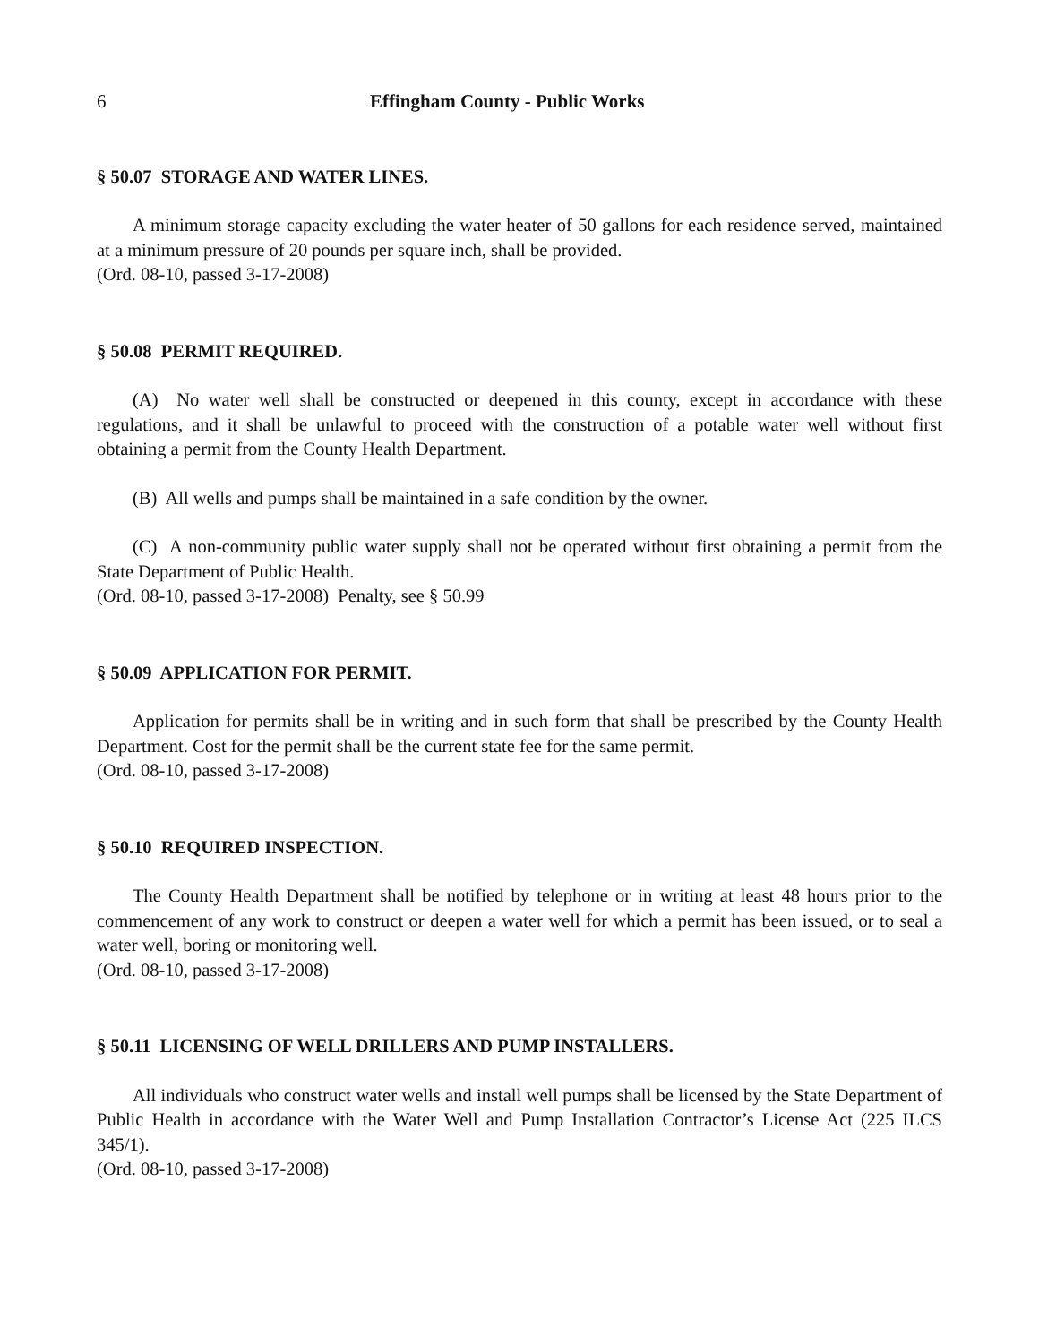6 Effingham County - Public Works
§ 50.07 STORAGE AND WATER LINES.
A minimum storage capacity excluding the water heater of 50 gallons for each residence served, maintained at a minimum pressure of 20 pounds per square inch, shall be provided.
(Ord. 08-10, passed 3-17-2008)
§ 50.08 PERMIT REQUIRED.
(A) No water well shall be constructed or deepened in this county, except in accordance with these regulations, and it shall be unlawful to proceed with the construction of a potable water well without first obtaining a permit from the County Health Department.
(B) All wells and pumps shall be maintained in a safe condition by the owner.
(C) A non-community public water supply shall not be operated without first obtaining a permit from the State Department of Public Health.
(Ord. 08-10, passed 3-17-2008) Penalty, see § 50.99
§ 50.09 APPLICATION FOR PERMIT.
Application for permits shall be in writing and in such form that shall be prescribed by the County Health Department. Cost for the permit shall be the current state fee for the same permit.
(Ord. 08-10, passed 3-17-2008)
§ 50.10 REQUIRED INSPECTION.
The County Health Department shall be notified by telephone or in writing at least 48 hours prior to the commencement of any work to construct or deepen a water well for which a permit has been issued, or to seal a water well, boring or monitoring well.
(Ord. 08-10, passed 3-17-2008)
§ 50.11 LICENSING OF WELL DRILLERS AND PUMP INSTALLERS.
All individuals who construct water wells and install well pumps shall be licensed by the State Department of Public Health in accordance with the Water Well and Pump Installation Contractor’s License Act (225 ILCS 345/1).
(Ord. 08-10, passed 3-17-2008)